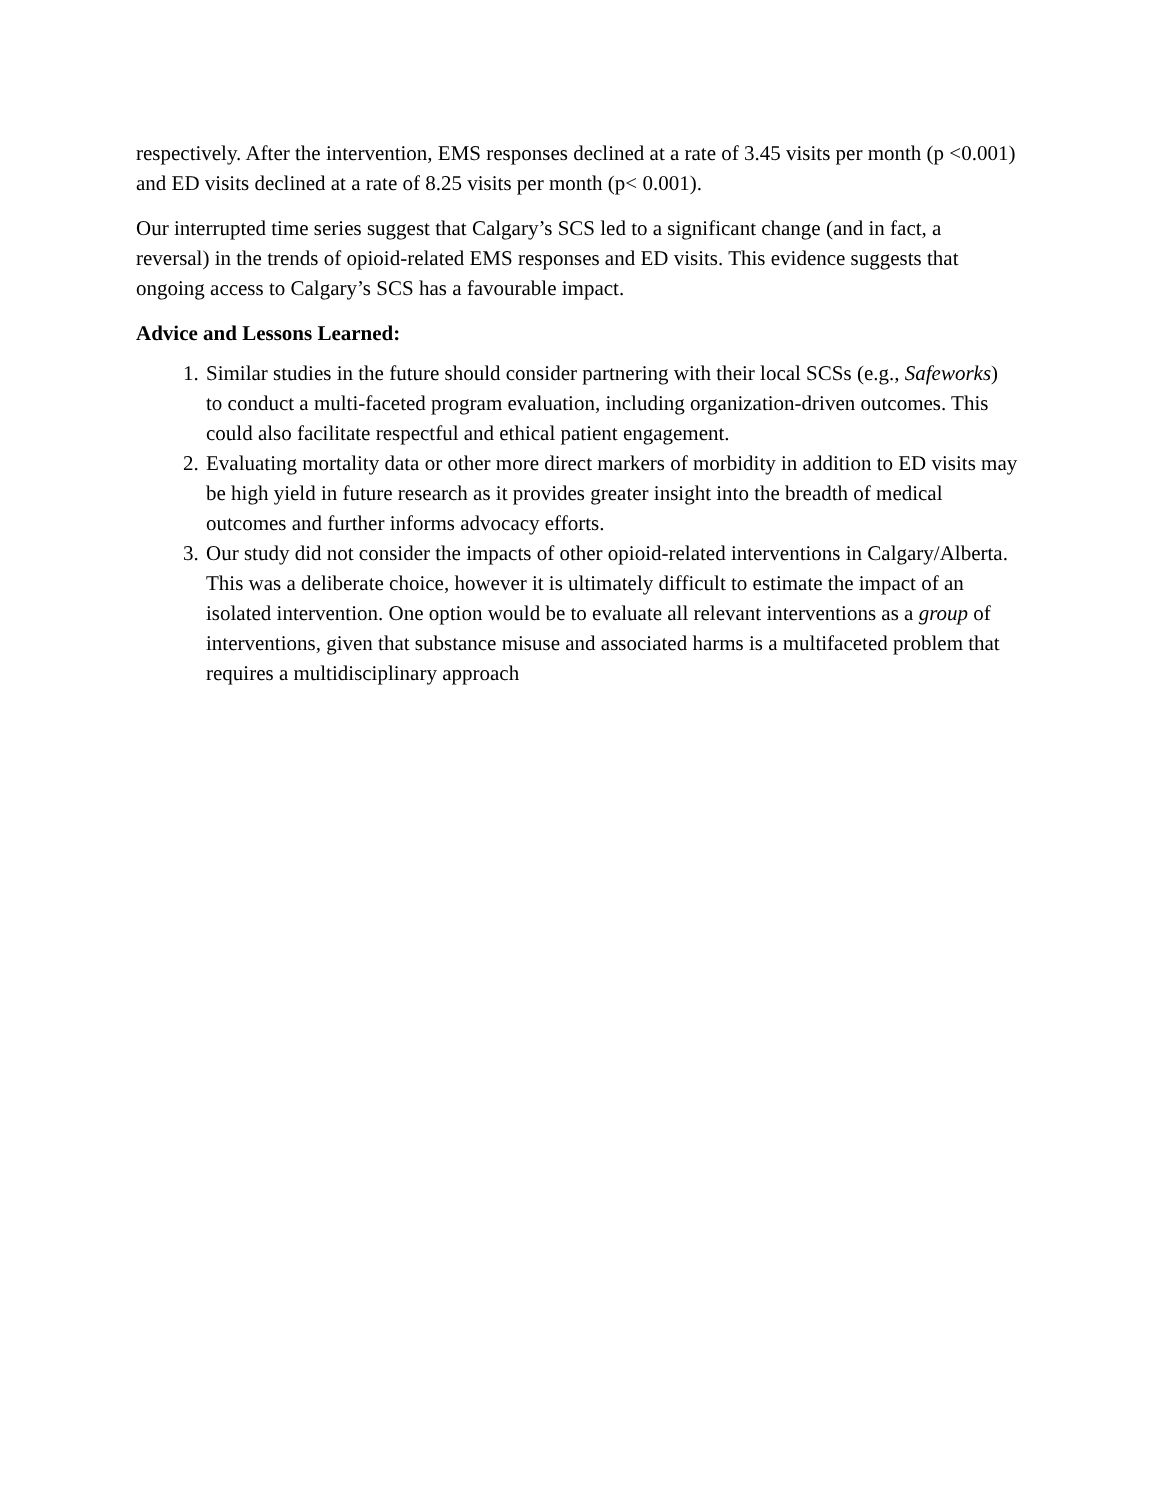respectively. After the intervention, EMS responses declined at a rate of 3.45 visits per month (p <0.001) and ED visits declined at a rate of 8.25 visits per month (p< 0.001).
Our interrupted time series suggest that Calgary’s SCS led to a significant change (and in fact, a reversal) in the trends of opioid-related EMS responses and ED visits. This evidence suggests that ongoing access to Calgary’s SCS has a favourable impact.
Advice and Lessons Learned:
1. Similar studies in the future should consider partnering with their local SCSs (e.g., Safeworks) to conduct a multi-faceted program evaluation, including organization-driven outcomes. This could also facilitate respectful and ethical patient engagement.
2. Evaluating mortality data or other more direct markers of morbidity in addition to ED visits may be high yield in future research as it provides greater insight into the breadth of medical outcomes and further informs advocacy efforts.
3. Our study did not consider the impacts of other opioid-related interventions in Calgary/Alberta. This was a deliberate choice, however it is ultimately difficult to estimate the impact of an isolated intervention. One option would be to evaluate all relevant interventions as a group of interventions, given that substance misuse and associated harms is a multifaceted problem that requires a multidisciplinary approach